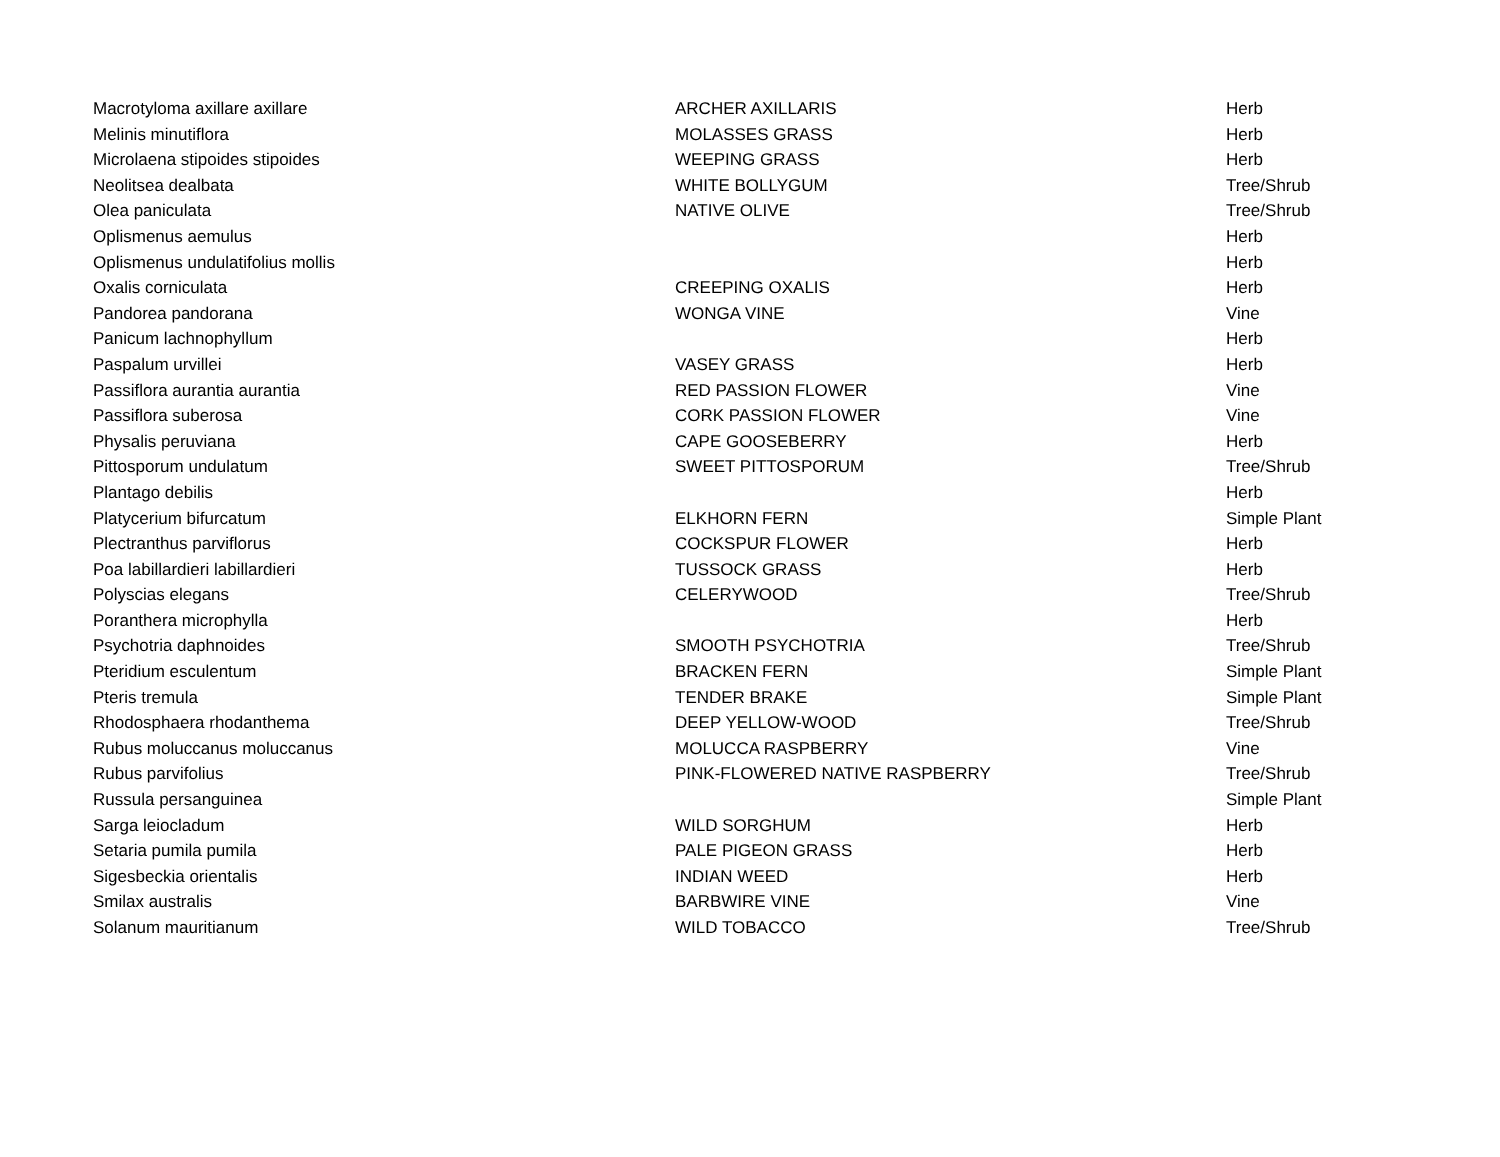| Macrotyloma axillare axillare | ARCHER AXILLARIS | Herb |
| Melinis minutiflora | MOLASSES GRASS | Herb |
| Microlaena stipoides stipoides | WEEPING GRASS | Herb |
| Neolitsea dealbata | WHITE BOLLYGUM | Tree/Shrub |
| Olea paniculata | NATIVE OLIVE | Tree/Shrub |
| Oplismenus aemulus | | Herb |
| Oplismenus undulatifolius mollis | | Herb |
| Oxalis corniculata | CREEPING OXALIS | Herb |
| Pandorea pandorana | WONGA VINE | Vine |
| Panicum lachnophyllum | | Herb |
| Paspalum urvillei | VASEY GRASS | Herb |
| Passiflora aurantia aurantia | RED PASSION FLOWER | Vine |
| Passiflora suberosa | CORK PASSION FLOWER | Vine |
| Physalis peruviana | CAPE GOOSEBERRY | Herb |
| Pittosporum undulatum | SWEET PITTOSPORUM | Tree/Shrub |
| Plantago debilis | | Herb |
| Platycerium bifurcatum | ELKHORN FERN | Simple Plant |
| Plectranthus parviflorus | COCKSPUR FLOWER | Herb |
| Poa labillardieri labillardieri | TUSSOCK GRASS | Herb |
| Polyscias elegans | CELERYWOOD | Tree/Shrub |
| Poranthera microphylla | | Herb |
| Psychotria daphnoides | SMOOTH PSYCHOTRIA | Tree/Shrub |
| Pteridium esculentum | BRACKEN FERN | Simple Plant |
| Pteris tremula | TENDER BRAKE | Simple Plant |
| Rhodosphaera rhodanthema | DEEP YELLOW-WOOD | Tree/Shrub |
| Rubus moluccanus moluccanus | MOLUCCA RASPBERRY | Vine |
| Rubus parvifolius | PINK-FLOWERED NATIVE RASPBERRY | Tree/Shrub |
| Russula persanguinea | | Simple Plant |
| Sarga leiocladum | WILD SORGHUM | Herb |
| Setaria pumila pumila | PALE PIGEON GRASS | Herb |
| Sigesbeckia orientalis | INDIAN WEED | Herb |
| Smilax australis | BARBWIRE VINE | Vine |
| Solanum mauritianum | WILD TOBACCO | Tree/Shrub |